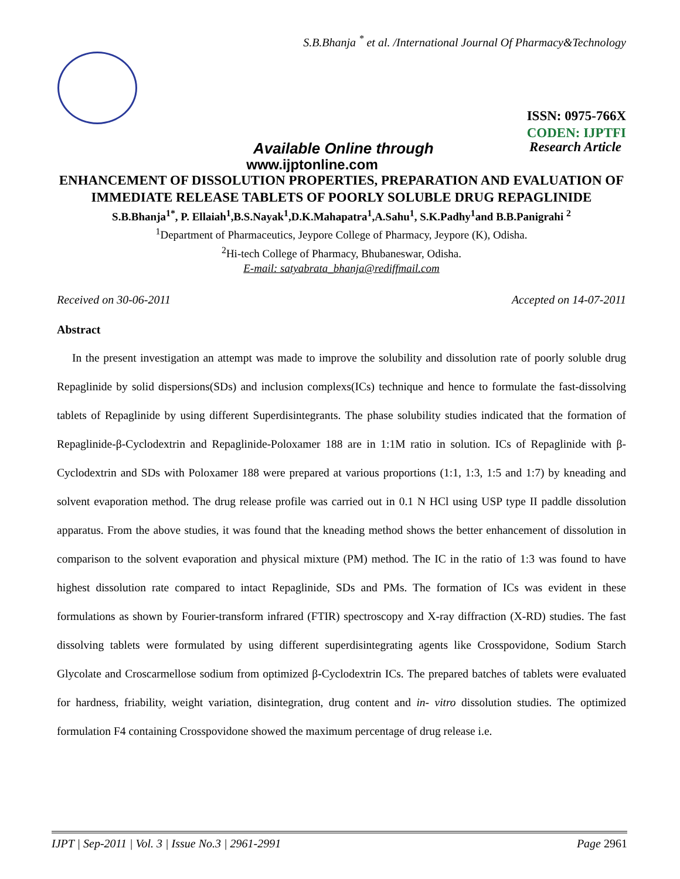S.B.Bhanja <sup>*</sup> et al. /International Journal Of Pharmacy&Technology
ISSN: 0975-766X
CODEN: IJPTFI
Available Online through Research Article
www.ijptonline.com
ENHANCEMENT OF DISSOLUTION PROPERTIES, PREPARATION AND EVALUATION OF IMMEDIATE RELEASE TABLETS OF POORLY SOLUBLE DRUG REPAGLINIDE
S.B.Bhanja<sup>1*</sup>, P. Ellaiah<sup>1</sup>,B.S.Nayak<sup>1</sup>,D.K.Mahapatra<sup>1</sup>,A.Sahu<sup>1</sup>, S.K.Padhy<sup>1</sup>and B.B.Panigrahi <sup>2</sup>
<sup>1</sup> Department of Pharmaceutics, Jeypore College of Pharmacy, Jeypore (K), Odisha.
<sup>2</sup> Hi-tech College of Pharmacy, Bhubaneswar, Odisha.
E-mail: satyabrata_bhanja@rediffmail.com
Received on 30-06-2011 Accepted on 14-07-2011
Abstract
In the present investigation an attempt was made to improve the solubility and dissolution rate of poorly soluble drug Repaglinide by solid dispersions(SDs) and inclusion complexs(ICs) technique and hence to formulate the fast-dissolving tablets of Repaglinide by using different Superdisintegrants. The phase solubility studies indicated that the formation of Repaglinide-β-Cyclodextrin and Repaglinide-Poloxamer 188 are in 1:1M ratio in solution. ICs of Repaglinide with β-Cyclodextrin and SDs with Poloxamer 188 were prepared at various proportions (1:1, 1:3, 1:5 and 1:7) by kneading and solvent evaporation method. The drug release profile was carried out in 0.1 N HCl using USP type II paddle dissolution apparatus. From the above studies, it was found that the kneading method shows the better enhancement of dissolution in comparison to the solvent evaporation and physical mixture (PM) method. The IC in the ratio of 1:3 was found to have highest dissolution rate compared to intact Repaglinide, SDs and PMs. The formation of ICs was evident in these formulations as shown by Fourier-transform infrared (FTIR) spectroscopy and X-ray diffraction (X-RD) studies. The fast dissolving tablets were formulated by using different superdisintegrating agents like Crosspovidone, Sodium Starch Glycolate and Croscarmellose sodium from optimized β-Cyclodextrin ICs. The prepared batches of tablets were evaluated for hardness, friability, weight variation, disintegration, drug content and in- vitro dissolution studies. The optimized formulation F4 containing Crosspovidone showed the maximum percentage of drug release i.e.
IJPT | Sep-2011 | Vol. 3 | Issue No.3 | 2961-2991 Page 2961